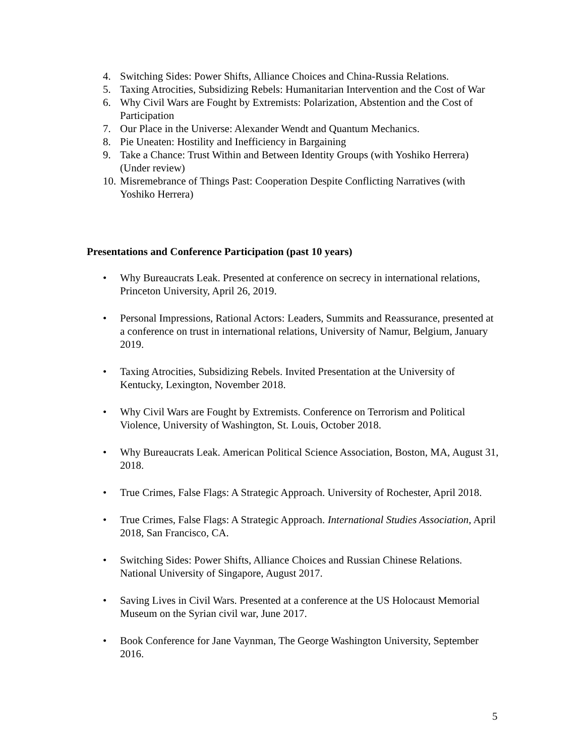4. Switching Sides: Power Shifts, Alliance Choices and China-Russia Relations.
5. Taxing Atrocities, Subsidizing Rebels: Humanitarian Intervention and the Cost of War
6. Why Civil Wars are Fought by Extremists: Polarization, Abstention and the Cost of Participation
7. Our Place in the Universe: Alexander Wendt and Quantum Mechanics.
8. Pie Uneaten: Hostility and Inefficiency in Bargaining
9. Take a Chance: Trust Within and Between Identity Groups (with Yoshiko Herrera) (Under review)
10. Misremebrance of Things Past: Cooperation Despite Conflicting Narratives (with Yoshiko Herrera)
Presentations and Conference Participation (past 10 years)
• Why Bureaucrats Leak. Presented at conference on secrecy in international relations, Princeton University, April 26, 2019.
• Personal Impressions, Rational Actors: Leaders, Summits and Reassurance, presented at a conference on trust in international relations, University of Namur, Belgium, January 2019.
• Taxing Atrocities, Subsidizing Rebels. Invited Presentation at the University of Kentucky, Lexington, November 2018.
• Why Civil Wars are Fought by Extremists. Conference on Terrorism and Political Violence, University of Washington, St. Louis, October 2018.
• Why Bureaucrats Leak. American Political Science Association, Boston, MA, August 31, 2018.
• True Crimes, False Flags: A Strategic Approach. University of Rochester, April 2018.
• True Crimes, False Flags: A Strategic Approach. International Studies Association, April 2018, San Francisco, CA.
• Switching Sides: Power Shifts, Alliance Choices and Russian Chinese Relations. National University of Singapore, August 2017.
• Saving Lives in Civil Wars. Presented at a conference at the US Holocaust Memorial Museum on the Syrian civil war, June 2017.
• Book Conference for Jane Vaynman, The George Washington University, September 2016.
5